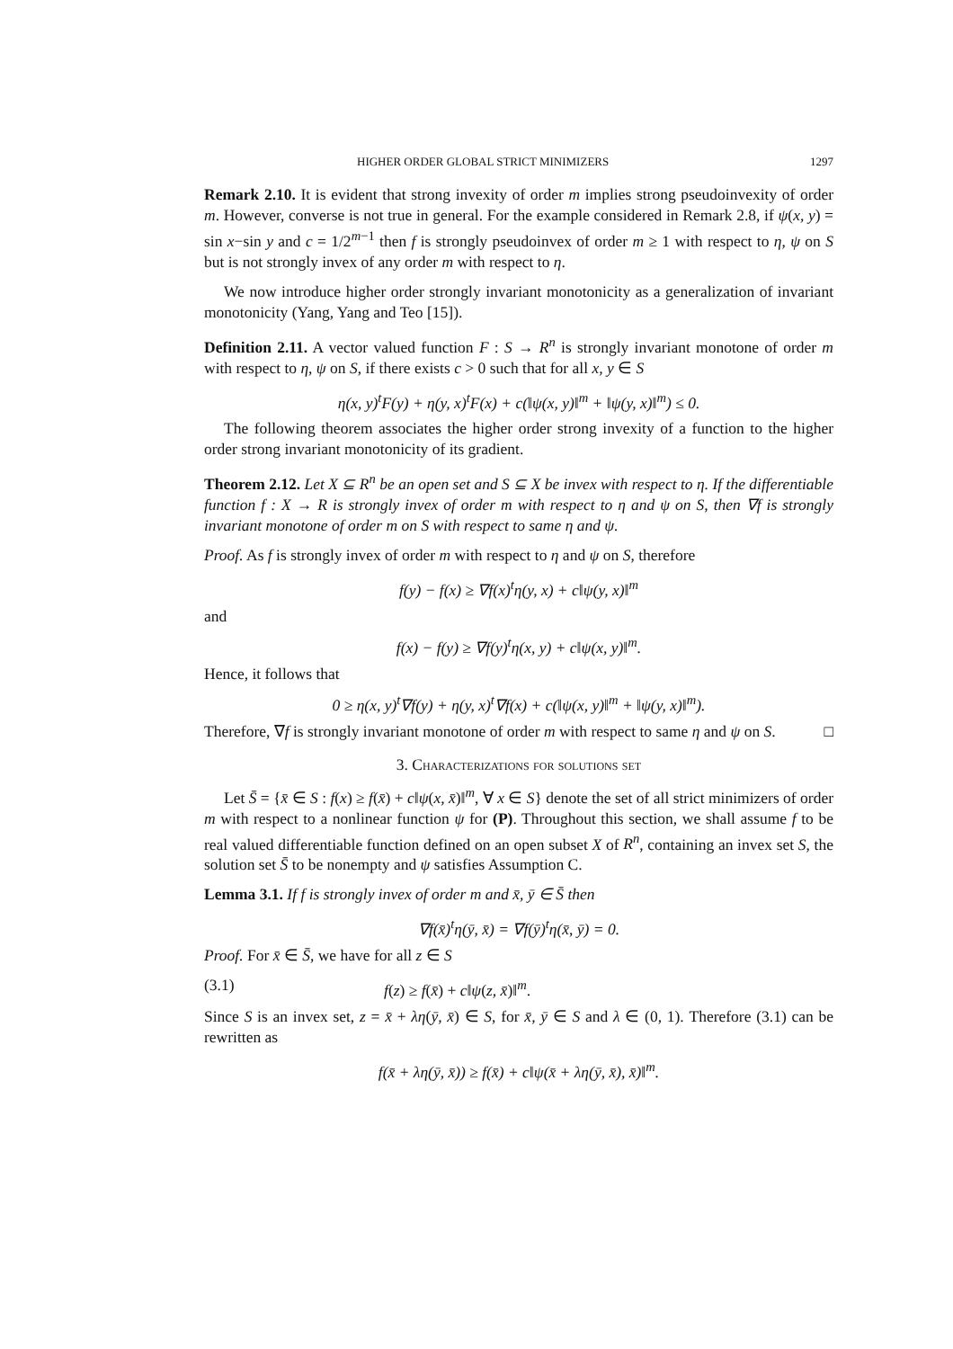HIGHER ORDER GLOBAL STRICT MINIMIZERS 1297
Remark 2.10. It is evident that strong invexity of order m implies strong pseudoinvexity of order m. However, converse is not true in general. For the example considered in Remark 2.8, if ψ(x, y) = sin x−sin y and c = 1/2<sup>m−1</sup> then f is strongly pseudoinvex of order m ≥ 1 with respect to η, ψ on S but is not strongly invex of any order m with respect to η.
We now introduce higher order strongly invariant monotonicity as a generalization of invariant monotonicity (Yang, Yang and Teo [15]).
Definition 2.11. A vector valued function F : S → R<sup>n</sup> is strongly invariant monotone of order m with respect to η, ψ on S, if there exists c > 0 such that for all x, y ∈ S
η(x, y)<sup>t</sup>F(y) + η(y, x)<sup>t</sup>F(x) + c(‖ψ(x, y)‖<sup>m</sup> + ‖ψ(y, x)‖<sup>m</sup>) ≤ 0.
The following theorem associates the higher order strong invexity of a function to the higher order strong invariant monotonicity of its gradient.
Theorem 2.12. Let X ⊆ R<sup>n</sup> be an open set and S ⊆ X be invex with respect to η. If the differentiable function f : X → R is strongly invex of order m with respect to η and ψ on S, then ∇f is strongly invariant monotone of order m on S with respect to same η and ψ.
Proof. As f is strongly invex of order m with respect to η and ψ on S, therefore
f(y) − f(x) ≥ ∇f(x)<sup>t</sup>η(y, x) + c‖ψ(y, x)‖<sup>m</sup>
and
f(x) − f(y) ≥ ∇f(y)<sup>t</sup>η(x, y) + c‖ψ(x, y)‖<sup>m</sup>.
Hence, it follows that
0 ≥ η(x, y)<sup>t</sup>∇f(y) + η(y, x)<sup>t</sup>∇f(x) + c(‖ψ(x, y)‖<sup>m</sup> + ‖ψ(y, x)‖<sup>m</sup>).
Therefore, ∇f is strongly invariant monotone of order m with respect to same η and ψ on S. □
3. Characterizations for solutions set
Let S̄ = {x̄ ∈ S : f(x) ≥ f(x̄) + c‖ψ(x, x̄)‖<sup>m</sup>, ∀ x ∈ S} denote the set of all strict minimizers of order m with respect to a nonlinear function ψ for (P). Throughout this section, we shall assume f to be real valued differentiable function defined on an open subset X of R<sup>n</sup>, containing an invex set S, the solution set S̄ to be nonempty and ψ satisfies Assumption C.
Lemma 3.1. If f is strongly invex of order m and x̄, ȳ ∈ S̄ then
∇f(x̄)<sup>t</sup>η(ȳ, x̄) = ∇f(ȳ)<sup>t</sup>η(x̄, ȳ) = 0.
Proof. For x̄ ∈ S̄, we have for all z ∈ S
(3.1) f(z) ≥ f(x̄) + c‖ψ(z, x̄)‖<sup>m</sup>.
Since S is an invex set, z = x̄ + λη(ȳ, x̄) ∈ S, for x̄, ȳ ∈ S and λ ∈ (0, 1). Therefore (3.1) can be rewritten as
f(x̄ + λη(ȳ, x̄)) ≥ f(x̄) + c‖ψ(x̄ + λη(ȳ, x̄), x̄)‖<sup>m</sup>.